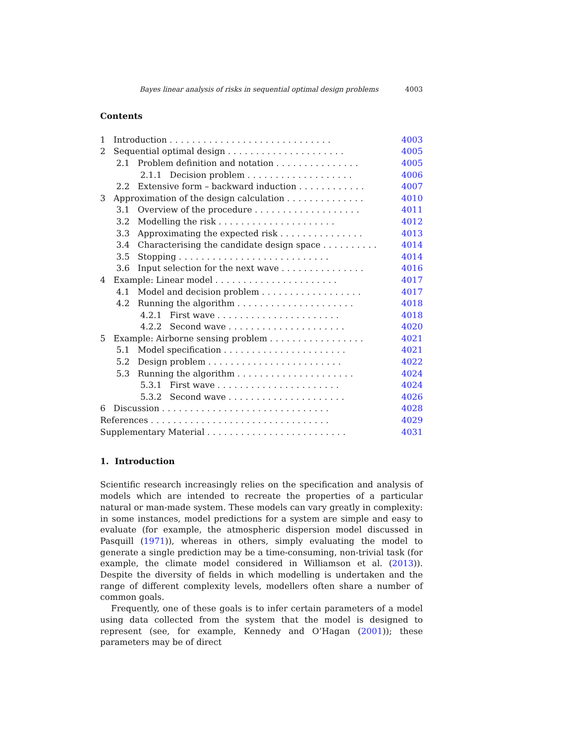Bayes linear analysis of risks in sequential optimal design problems 4003
Contents
| 1 Introduction ............................. | 4003 |
| 2 Sequential optimal design ..................... | 4005 |
| 2.1 Problem definition and notation ............... | 4005 |
| 2.1.1 Decision problem ................... | 4006 |
| 2.2 Extensive form – backward induction ............ | 4007 |
| 3 Approximation of the design calculation .............. | 4010 |
| 3.1 Overview of the procedure ................... | 4011 |
| 3.2 Modelling the risk ..................... | 4012 |
| 3.3 Approximating the expected risk ............... | 4013 |
| 3.4 Characterising the candidate design space .......... | 4014 |
| 3.5 Stopping ........................... | 4014 |
| 3.6 Input selection for the next wave ............... | 4016 |
| 4 Example: Linear model ...................... | 4017 |
| 4.1 Model and decision problem .................. | 4017 |
| 4.2 Running the algorithm ..................... | 4018 |
| 4.2.1 First wave ...................... | 4018 |
| 4.2.2 Second wave ..................... | 4020 |
| 5 Example: Airborne sensing problem ................. | 4021 |
| 5.1 Model specification ...................... | 4021 |
| 5.2 Design problem ........................ | 4022 |
| 5.3 Running the algorithm ..................... | 4024 |
| 5.3.1 First wave ...................... | 4024 |
| 5.3.2 Second wave ..................... | 4026 |
| 6 Discussion .............................. | 4028 |
| References ................................ | 4029 |
| Supplementary Material ......................... | 4031 |
1. Introduction
Scientific research increasingly relies on the specification and analysis of models which are intended to recreate the properties of a particular natural or man-made system. These models can vary greatly in complexity: in some instances, model predictions for a system are simple and easy to evaluate (for example, the atmospheric dispersion model discussed in Pasquill (1971)), whereas in others, simply evaluating the model to generate a single prediction may be a time-consuming, non-trivial task (for example, the climate model considered in Williamson et al. (2013)). Despite the diversity of fields in which modelling is undertaken and the range of different complexity levels, modellers often share a number of common goals.
Frequently, one of these goals is to infer certain parameters of a model using data collected from the system that the model is designed to represent (see, for example, Kennedy and O’Hagan (2001)); these parameters may be of direct